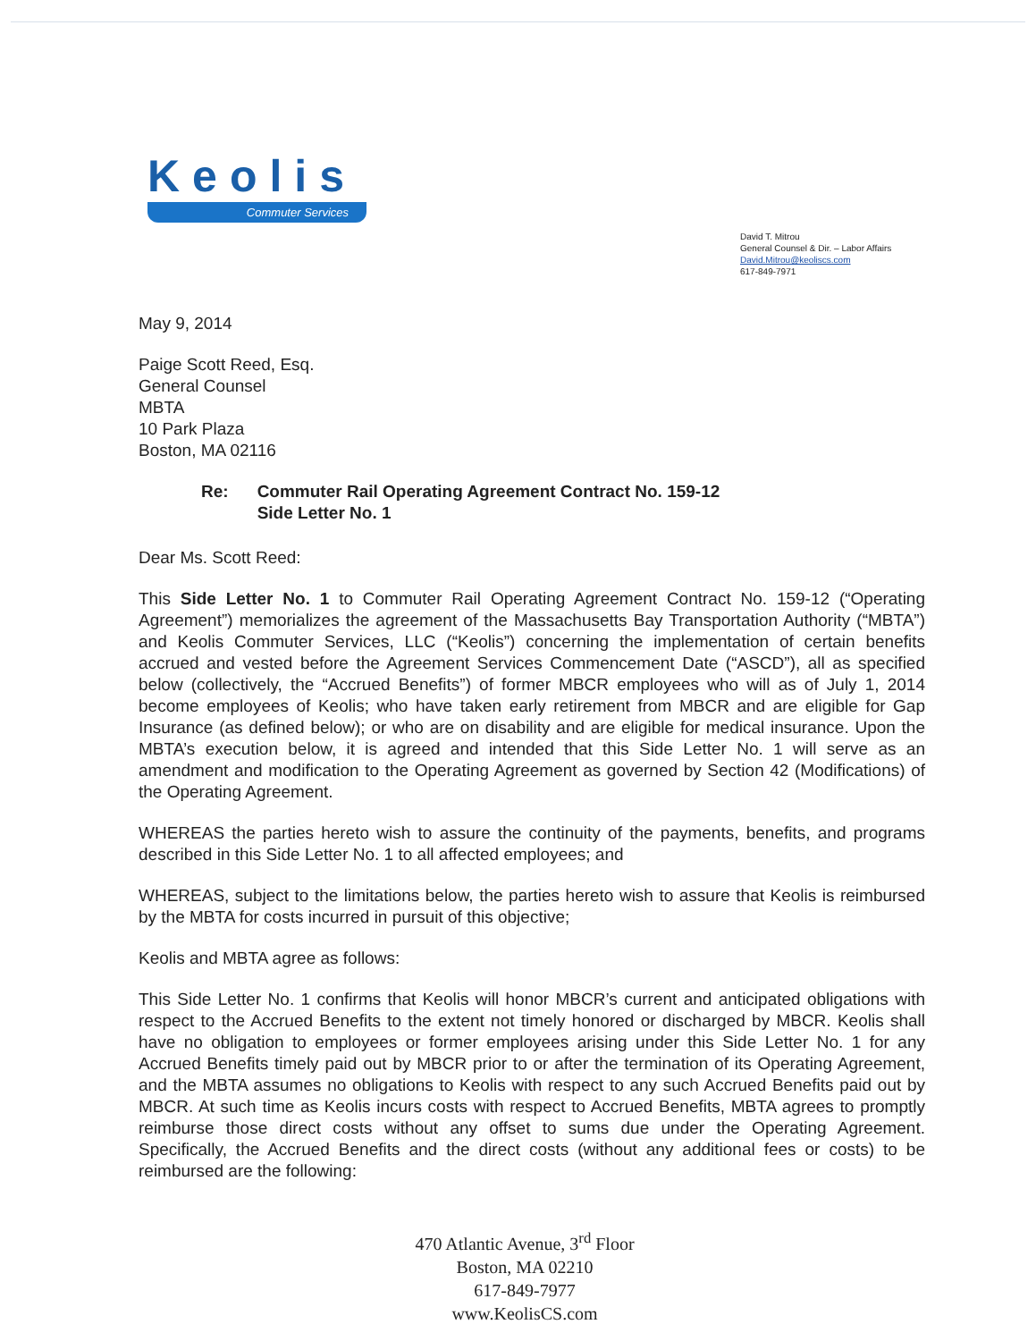Keolis
Commuter Services
David T. Mitrou
General Counsel & Dir. – Labor Affairs
David.Mitrou@keoliscs.com
617-849-7971
May 9, 2014
Paige Scott Reed, Esq.
General Counsel
MBTA
10 Park Plaza
Boston, MA 02116
Re: Commuter Rail Operating Agreement Contract No. 159-12
Side Letter No. 1
Dear Ms. Scott Reed:
This Side Letter No. 1 to Commuter Rail Operating Agreement Contract No. 159-12 (“Operating Agreement”) memorializes the agreement of the Massachusetts Bay Transportation Authority (“MBTA”) and Keolis Commuter Services, LLC (“Keolis”) concerning the implementation of certain benefits accrued and vested before the Agreement Services Commencement Date (“ASCD”), all as specified below (collectively, the “Accrued Benefits”) of former MBCR employees who will as of July 1, 2014 become employees of Keolis; who have taken early retirement from MBCR and are eligible for Gap Insurance (as defined below); or who are on disability and are eligible for medical insurance. Upon the MBTA’s execution below, it is agreed and intended that this Side Letter No. 1 will serve as an amendment and modification to the Operating Agreement as governed by Section 42 (Modifications) of the Operating Agreement.
WHEREAS the parties hereto wish to assure the continuity of the payments, benefits, and programs described in this Side Letter No. 1 to all affected employees; and
WHEREAS, subject to the limitations below, the parties hereto wish to assure that Keolis is reimbursed by the MBTA for costs incurred in pursuit of this objective;
Keolis and MBTA agree as follows:
This Side Letter No. 1 confirms that Keolis will honor MBCR’s current and anticipated obligations with respect to the Accrued Benefits to the extent not timely honored or discharged by MBCR. Keolis shall have no obligation to employees or former employees arising under this Side Letter No. 1 for any Accrued Benefits timely paid out by MBCR prior to or after the termination of its Operating Agreement, and the MBTA assumes no obligations to Keolis with respect to any such Accrued Benefits paid out by MBCR. At such time as Keolis incurs costs with respect to Accrued Benefits, MBTA agrees to promptly reimburse those direct costs without any offset to sums due under the Operating Agreement. Specifically, the Accrued Benefits and the direct costs (without any additional fees or costs) to be reimbursed are the following:
470 Atlantic Avenue, 3<sup>rd</sup> Floor
Boston, MA 02210
617-849-7977
www.KeolisCS.com